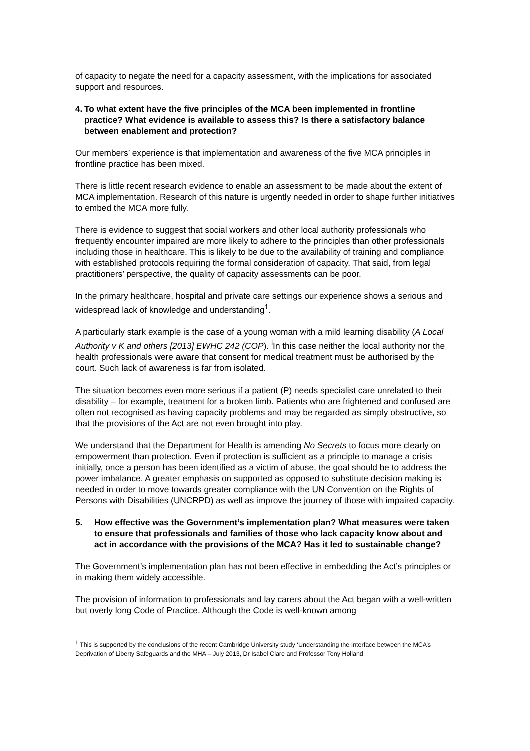of capacity to negate the need for a capacity assessment, with the implications for associated support and resources.
4. To what extent have the five principles of the MCA been implemented in frontline practice? What evidence is available to assess this? Is there a satisfactory balance between enablement and protection?
Our members’ experience is that implementation and awareness of the five MCA principles in frontline practice has been mixed.
There is little recent research evidence to enable an assessment to be made about the extent of MCA implementation. Research of this nature is urgently needed in order to shape further initiatives to embed the MCA more fully.
There is evidence to suggest that social workers and other local authority professionals who frequently encounter impaired are more likely to adhere to the principles than other professionals including those in healthcare. This is likely to be due to the availability of training and compliance with established protocols requiring the formal consideration of capacity. That said, from legal practitioners’ perspective, the quality of capacity assessments can be poor.
In the primary healthcare, hospital and private care settings our experience shows a serious and widespread lack of knowledge and understanding<sup>1</sup>.
A particularly stark example is the case of a young woman with a mild learning disability (A Local Authority v K and others [2013] EWHC 242 (COP). <sup>i</sup>In this case neither the local authority nor the health professionals were aware that consent for medical treatment must be authorised by the court. Such lack of awareness is far from isolated.
The situation becomes even more serious if a patient (P) needs specialist care unrelated to their disability – for example, treatment for a broken limb. Patients who are frightened and confused are often not recognised as having capacity problems and may be regarded as simply obstructive, so that the provisions of the Act are not even brought into play.
We understand that the Department for Health is amending No Secrets to focus more clearly on empowerment than protection. Even if protection is sufficient as a principle to manage a crisis initially, once a person has been identified as a victim of abuse, the goal should be to address the power imbalance. A greater emphasis on supported as opposed to substitute decision making is needed in order to move towards greater compliance with the UN Convention on the Rights of Persons with Disabilities (UNCRPD) as well as improve the journey of those with impaired capacity.
5. How effective was the Government’s implementation plan? What measures were taken to ensure that professionals and families of those who lack capacity know about and act in accordance with the provisions of the MCA? Has it led to sustainable change?
The Government’s implementation plan has not been effective in embedding the Act’s principles or in making them widely accessible.
The provision of information to professionals and lay carers about the Act began with a well-written but overly long Code of Practice. Although the Code is well-known among
<sup>1</sup> This is supported by the conclusions of the recent Cambridge University study ‘Understanding the Interface between the MCA’s Deprivation of Liberty Safeguards and the MHA – July 2013, Dr Isabel Clare and Professor Tony Holland